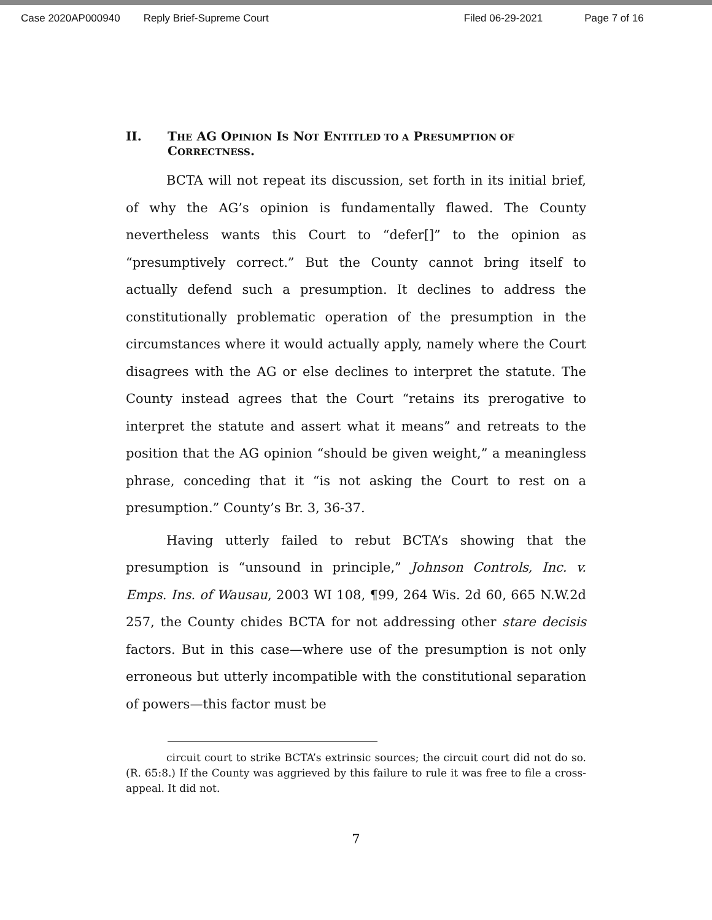Case 2020AP000940 Reply Brief-Supreme Court Filed 06-29-2021 Page 7 of 16
II. THE AG OPINION IS NOT ENTITLED TO A PRESUMPTION OF CORRECTNESS.
BCTA will not repeat its discussion, set forth in its initial brief, of why the AG’s opinion is fundamentally flawed. The County nevertheless wants this Court to “defer[]” to the opinion as “presumptively correct.” But the County cannot bring itself to actually defend such a presumption. It declines to address the constitutionally problematic operation of the presumption in the circumstances where it would actually apply, namely where the Court disagrees with the AG or else declines to interpret the statute. The County instead agrees that the Court “retains its prerogative to interpret the statute and assert what it means” and retreats to the position that the AG opinion “should be given weight,” a meaningless phrase, conceding that it “is not asking the Court to rest on a presumption.” County’s Br. 3, 36-37.
Having utterly failed to rebut BCTA’s showing that the presumption is “unsound in principle,” Johnson Controls, Inc. v. Emps. Ins. of Wausau, 2003 WI 108, ¶99, 264 Wis. 2d 60, 665 N.W.2d 257, the County chides BCTA for not addressing other stare decisis factors. But in this case—where use of the presumption is not only erroneous but utterly incompatible with the constitutional separation of powers—this factor must be
circuit court to strike BCTA’s extrinsic sources; the circuit court did not do so. (R. 65:8.) If the County was aggrieved by this failure to rule it was free to file a cross-appeal. It did not.
7